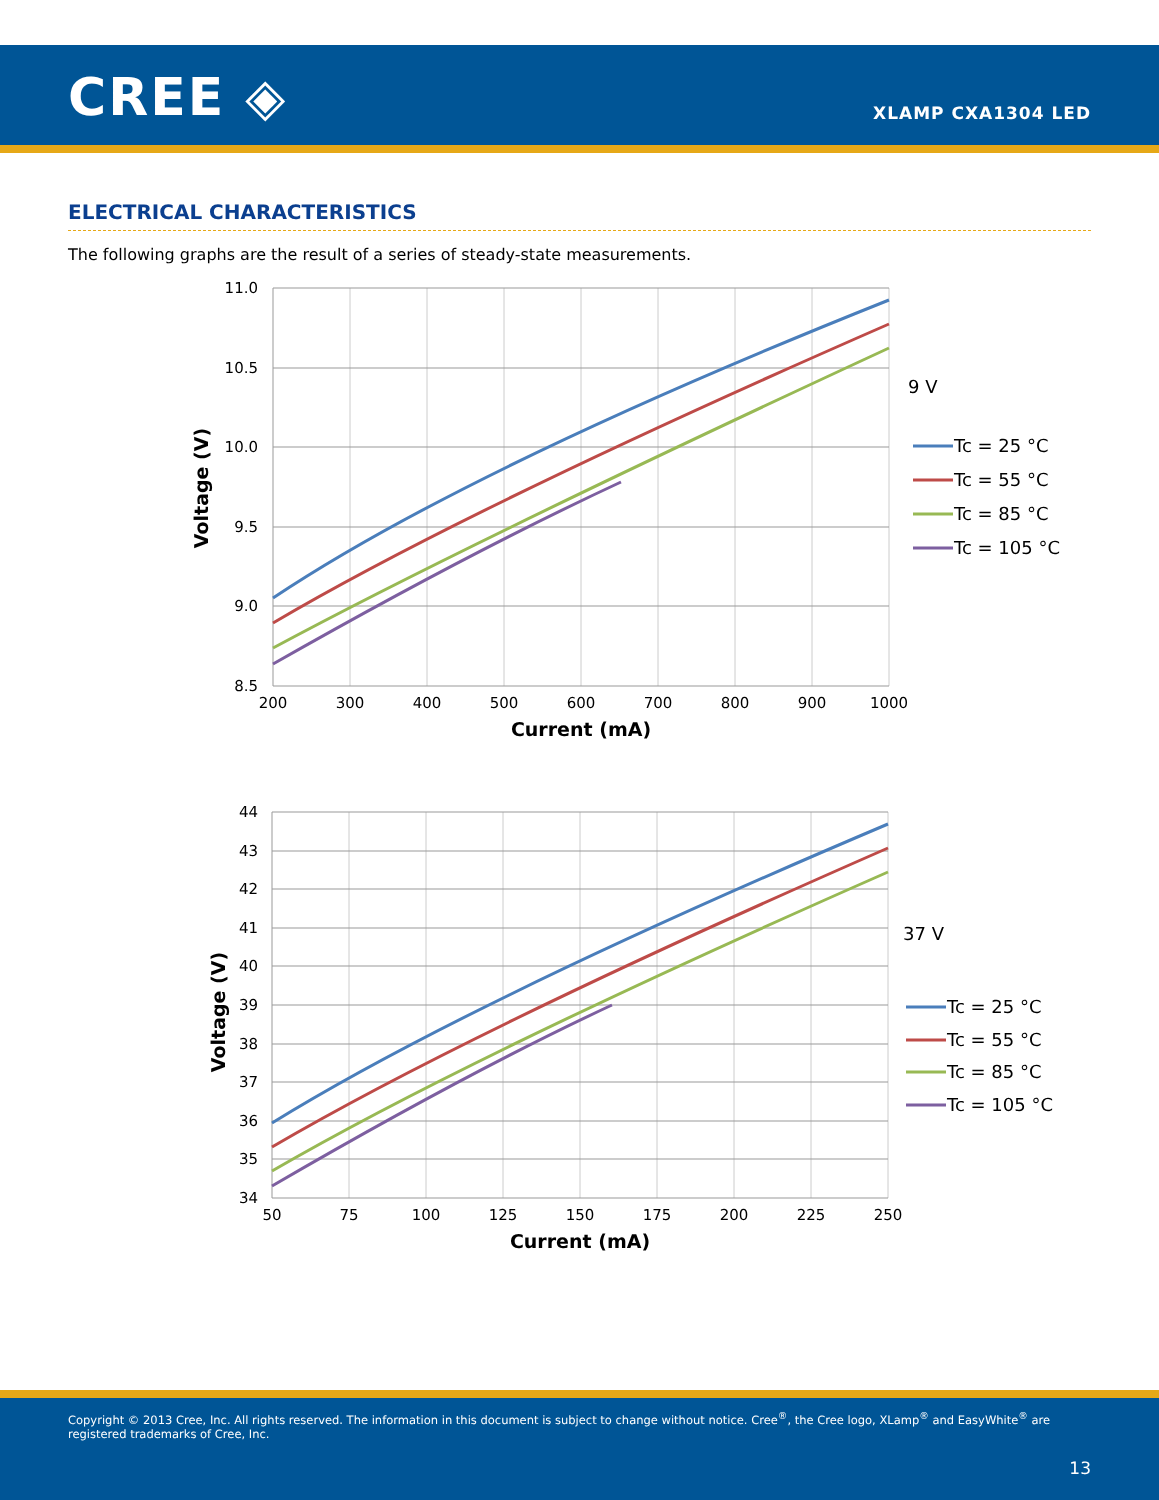CREE ◈ XLAMP CXA1304 LED
ELECTRICAL CHARACTERISTICS
The following graphs are the result of a series of steady-state measurements.
11.0
10.5
10.0
9.5
9.0
8.5
200
300
400
500
600
700
800
900
1000
Current (mA)
Voltage (V)
9 V
Tc = 25 °C
Tc = 55 °C
Tc = 85 °C
Tc = 105 °C
44
43
42
41
40
39
38
37
36
35
34
50
75
100
125
150
175
200
225
250
Current (mA)
Voltage (V)
37 V
Tc = 25 °C
Tc = 55 °C
Tc = 85 °C
Tc = 105 °C
Copyright © 2013 Cree, Inc. All rights reserved. The information in this document is subject to change without notice. Cree<sup>®</sup>, the Cree logo, XLamp<sup>®</sup> and EasyWhite<sup>®</sup> are registered trademarks of Cree, Inc.
13